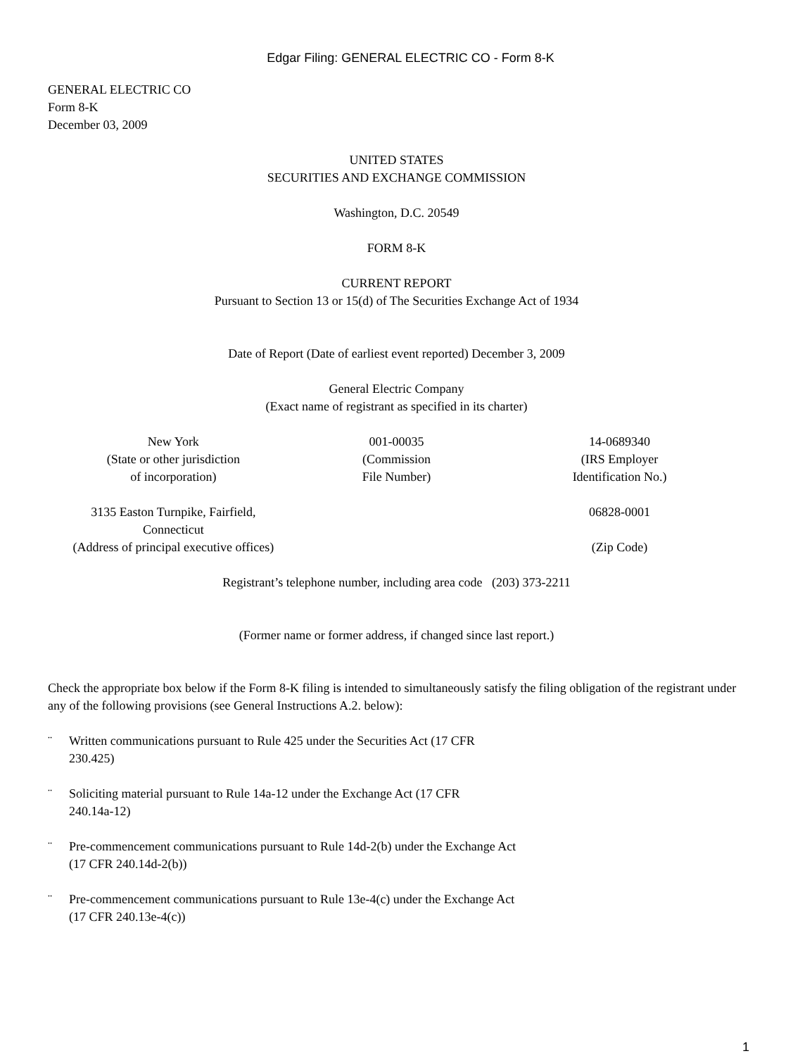Edgar Filing: GENERAL ELECTRIC CO - Form 8-K
GENERAL ELECTRIC CO
Form 8-K
December 03, 2009
UNITED STATES
SECURITIES AND EXCHANGE COMMISSION
Washington, D.C. 20549
FORM 8-K
CURRENT REPORT
Pursuant to Section 13 or 15(d) of The Securities Exchange Act of 1934
Date of Report (Date of earliest event reported) December 3, 2009
General Electric Company
(Exact name of registrant as specified in its charter)
| New York (State or other jurisdiction of incorporation) | 001-00035 (Commission File Number) | 14-0689340 (IRS Employer Identification No.) |
| 3135 Easton Turnpike, Fairfield, Connecticut (Address of principal executive offices) | | 06828-0001 (Zip Code) |
Registrant’s telephone number, including area code (203) 373-2211
(Former name or former address, if changed since last report.)
Check the appropriate box below if the Form 8-K filing is intended to simultaneously satisfy the filing obligation of the registrant under any of the following provisions (see General Instructions A.2. below):
¨ Written communications pursuant to Rule 425 under the Securities Act (17 CFR
230.425)
¨ Soliciting material pursuant to Rule 14a-12 under the Exchange Act (17 CFR
240.14a-12)
¨ Pre-commencement communications pursuant to Rule 14d-2(b) under the Exchange Act
(17 CFR 240.14d-2(b))
¨ Pre-commencement communications pursuant to Rule 13e-4(c) under the Exchange Act
(17 CFR 240.13e-4(c))
1